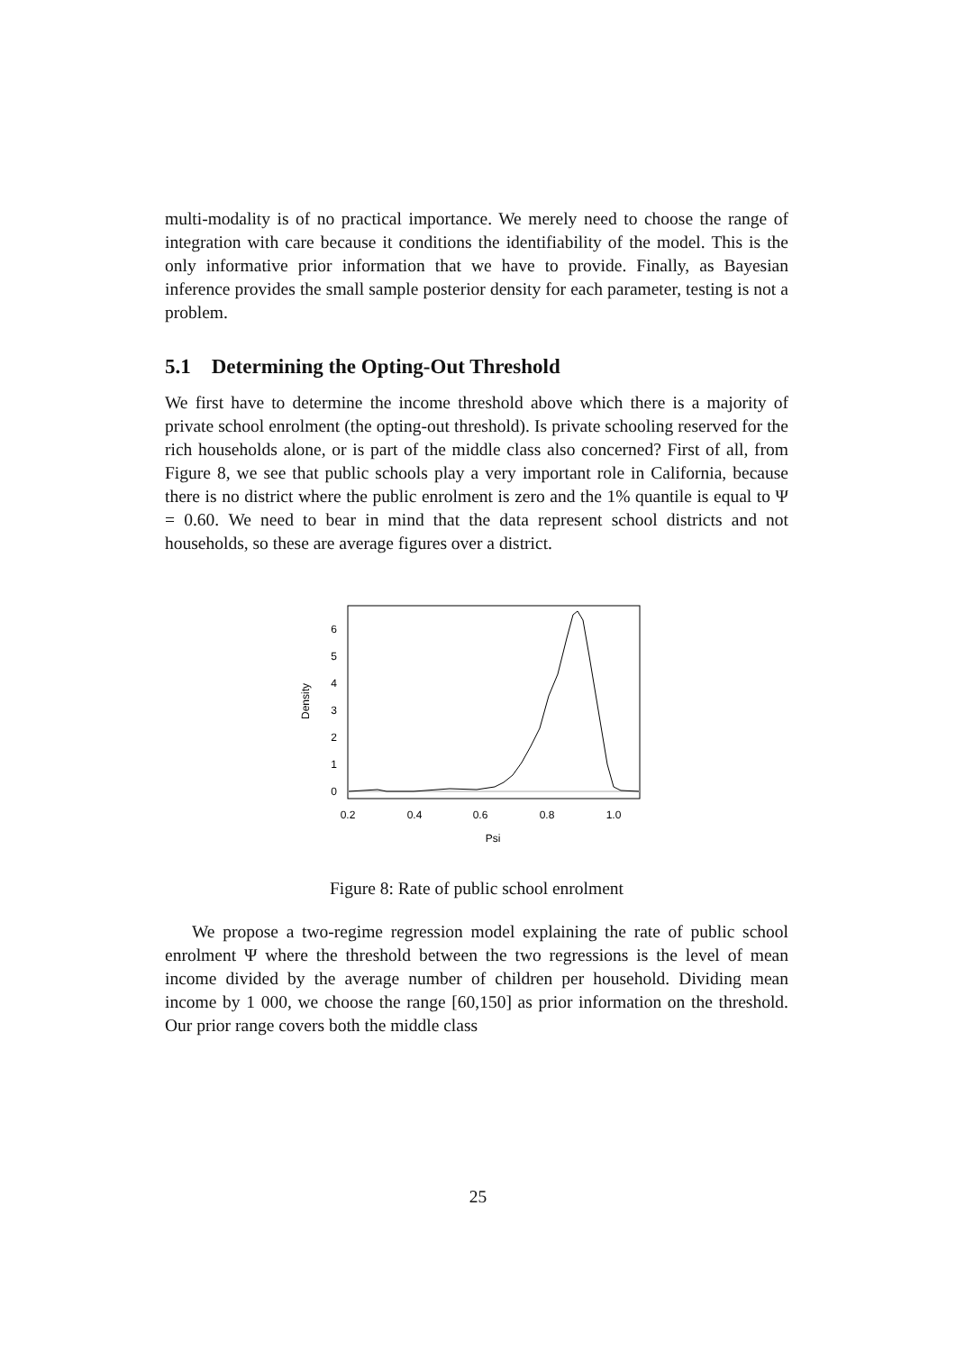multi-modality is of no practical importance. We merely need to choose the range of integration with care because it conditions the identifiability of the model. This is the only informative prior information that we have to provide. Finally, as Bayesian inference provides the small sample posterior density for each parameter, testing is not a problem.
5.1 Determining the Opting-Out Threshold
We first have to determine the income threshold above which there is a majority of private school enrolment (the opting-out threshold). Is private schooling reserved for the rich households alone, or is part of the middle class also concerned? First of all, from Figure 8, we see that public schools play a very important role in California, because there is no district where the public enrolment is zero and the 1% quantile is equal to Ψ = 0.60. We need to bear in mind that the data represent school districts and not households, so these are average figures over a district.
0.2
0.4
0.6
0.8
1.0
Psi
0
1
2
3
4
5
6
Density
Figure 8: Rate of public school enrolment
We propose a two-regime regression model explaining the rate of public school enrolment Ψ where the threshold between the two regressions is the level of mean income divided by the average number of children per household. Dividing mean income by 1 000, we choose the range [60,150] as prior information on the threshold. Our prior range covers both the middle class
25